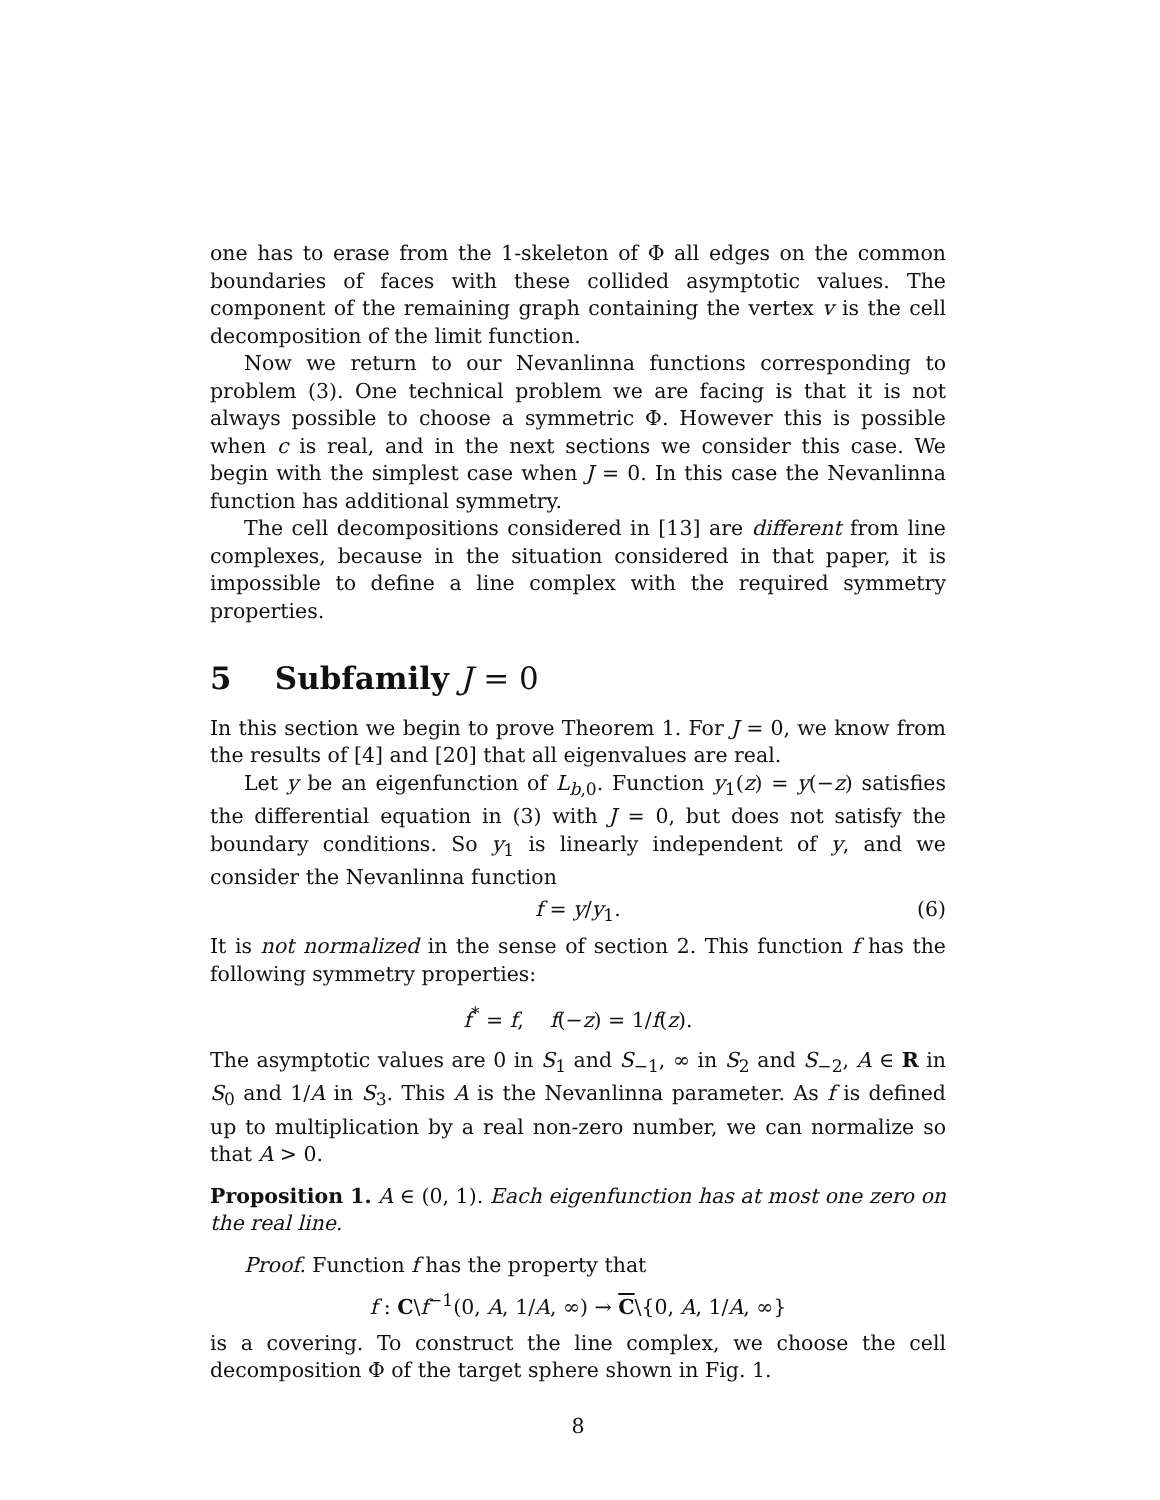one has to erase from the 1-skeleton of Φ all edges on the common boundaries of faces with these collided asymptotic values. The component of the remaining graph containing the vertex v is the cell decomposition of the limit function.
Now we return to our Nevanlinna functions corresponding to problem (3). One technical problem we are facing is that it is not always possible to choose a symmetric Φ. However this is possible when c is real, and in the next sections we consider this case. We begin with the simplest case when J = 0. In this case the Nevanlinna function has additional symmetry.
The cell decompositions considered in [13] are different from line complexes, because in the situation considered in that paper, it is impossible to define a line complex with the required symmetry properties.
5 Subfamily J = 0
In this section we begin to prove Theorem 1. For J = 0, we know from the results of [4] and [20] that all eigenvalues are real.
Let y be an eigenfunction of L<sub>b,0</sub>. Function y<sub>1</sub>(z) = y(−z) satisfies the differential equation in (3) with J = 0, but does not satisfy the boundary conditions. So y<sub>1</sub> is linearly independent of y, and we consider the Nevanlinna function
f = y/y<sub>1</sub>. (6)
It is not normalized in the sense of section 2. This function f has the following symmetry properties:
f<sup>*</sup> = f, f(−z) = 1/f(z).
The asymptotic values are 0 in S<sub>1</sub> and S<sub>−1</sub>, ∞ in S<sub>2</sub> and S<sub>−2</sub>, A ∈ R in S<sub>0</sub> and 1/A in S<sub>3</sub>. This A is the Nevanlinna parameter. As f is defined up to multiplication by a real non-zero number, we can normalize so that A > 0.
Proposition 1. A ∈ (0, 1). Each eigenfunction has at most one zero on the real line.
Proof. Function f has the property that
f : C\f<sup>−1</sup>(0, A, 1/A, ∞) → C\{0, A, 1/A, ∞}
is a covering. To construct the line complex, we choose the cell decomposition Φ of the target sphere shown in Fig. 1.
8